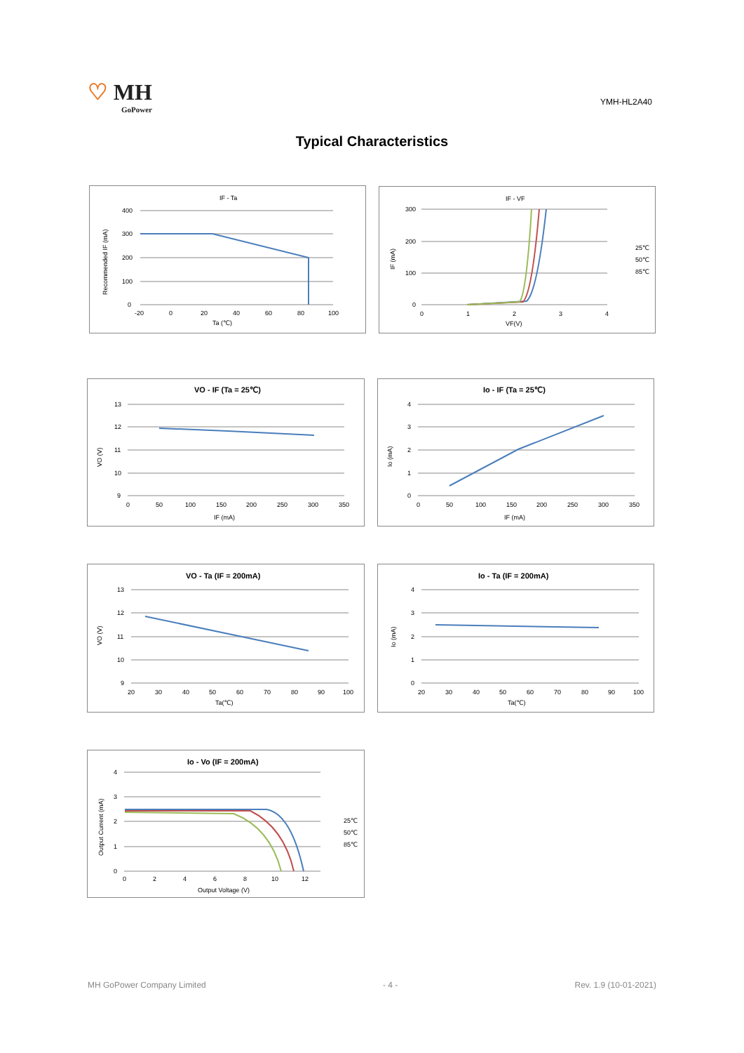♡ MH
GoPower
YMH-HL2A40
Typical Characteristics
IF - Ta
Ta (℃)
Recommended IF (mA)
400
300
200
100
0
-20
0
20
40
60
80
100
IF - VF
VF(V)
IF (mA)
300
200
100
0
0
1
2
3
4
25℃
50℃
85℃
VO - IF (Ta = 25℃)
IF (mA)
VO (V)
13
12
11
10
9
0
50
100
150
200
250
300
350
Io - IF (Ta = 25℃)
IF (mA)
Io (mA)
4
3
2
1
0
0
50
100
150
200
250
300
350
VO - Ta (IF = 200mA)
Ta(℃)
VO (V)
13
12
11
10
9
20
30
40
50
60
70
80
90
100
Io - Ta (IF = 200mA)
Ta(℃)
Io (mA)
4
3
2
1
0
20
30
40
50
60
70
80
90
100
Io - Vo (IF = 200mA)
Output Voltage (V)
Output Current (mA)
4
3
2
1
0
0
2
4
6
8
10
12
25℃
50℃
85℃
MH GoPower Company Limited - 4 - Rev. 1.9 (10-01-2021)